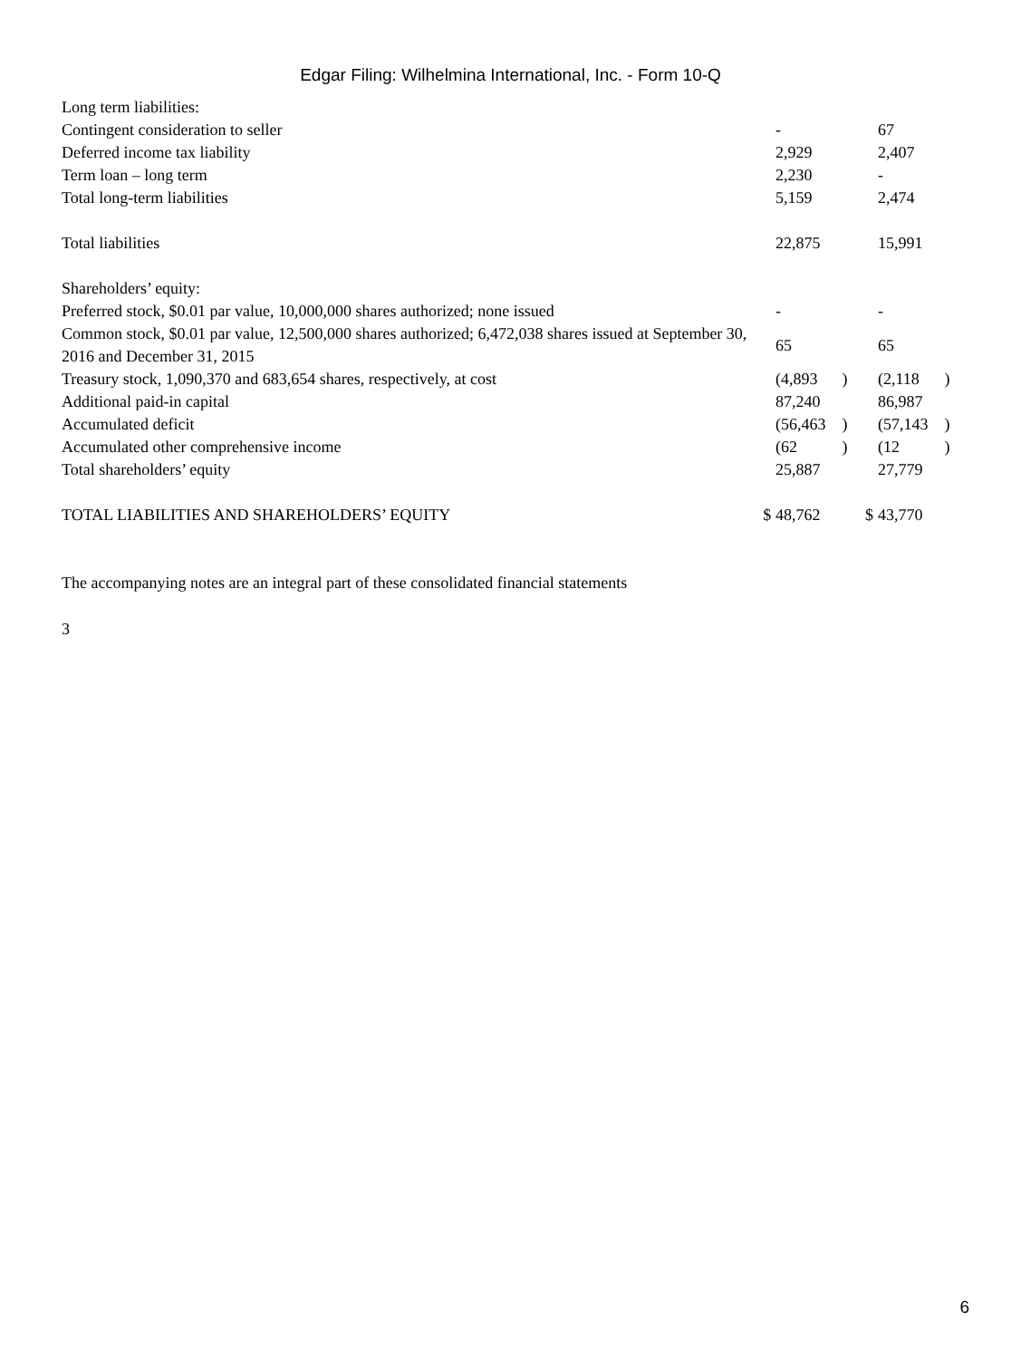Edgar Filing: Wilhelmina International, Inc. - Form 10-Q
| Long term liabilities: | | | | | | |
| Contingent consideration to seller | | - | | | 67 | |
| Deferred income tax liability | | 2,929 | | | 2,407 | |
| Term loan – long term | | 2,230 | | | - | |
| Total long-term liabilities | | 5,159 | | | 2,474 | |
| Total liabilities | | 22,875 | | | 15,991 | |
| Shareholders’ equity: | | | | | | |
| Preferred stock, $0.01 par value, 10,000,000 shares authorized; none issued | | - | | | - | |
| Common stock, $0.01 par value, 12,500,000 shares authorized; 6,472,038 shares issued at September 30, 2016 and December 31, 2015 | | 65 | | | 65 | |
| Treasury stock, 1,090,370 and 683,654 shares, respectively, at cost | | (4,893 | ) | | (2,118 | ) |
| Additional paid-in capital | | 87,240 | | | 86,987 | |
| Accumulated deficit | | (56,463 | ) | | (57,143 | ) |
| Accumulated other comprehensive income | | (62 | ) | | (12 | ) |
| Total shareholders’ equity | | 25,887 | | | 27,779 | |
| TOTAL LIABILITIES AND SHAREHOLDERS’ EQUITY | $ | 48,762 | | $ | 43,770 | |
The accompanying notes are an integral part of these consolidated financial statements
3
6